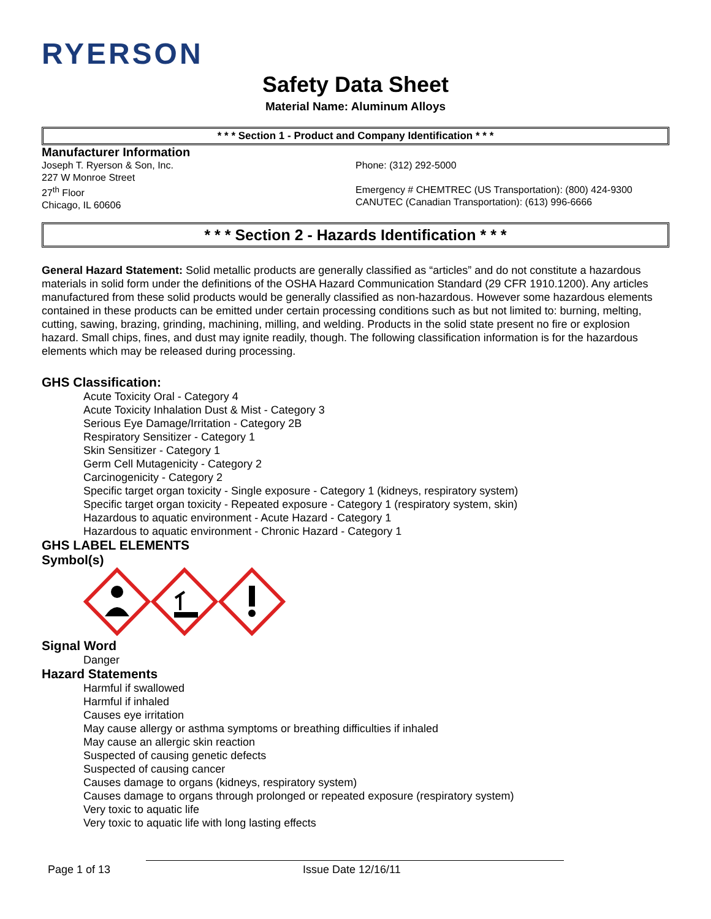RYERSON
Safety Data Sheet
Material Name: Aluminum Alloys
* * * Section 1 - Product and Company Identification * * *
Manufacturer Information
Joseph T. Ryerson & Son, Inc.
227 W Monroe Street
27<sup>th</sup> Floor
Chicago, IL 60606
Phone: (312) 292-5000
Emergency # CHEMTREC (US Transportation): (800) 424-9300
CANUTEC (Canadian Transportation): (613) 996-6666
* * * Section 2 - Hazards Identification * * *
General Hazard Statement: Solid metallic products are generally classified as “articles” and do not constitute a hazardous materials in solid form under the definitions of the OSHA Hazard Communication Standard (29 CFR 1910.1200). Any articles manufactured from these solid products would be generally classified as non-hazardous. However some hazardous elements contained in these products can be emitted under certain processing conditions such as but not limited to: burning, melting, cutting, sawing, brazing, grinding, machining, milling, and welding. Products in the solid state present no fire or explosion hazard. Small chips, fines, and dust may ignite readily, though. The following classification information is for the hazardous elements which may be released during processing.
GHS Classification:
Acute Toxicity Oral - Category 4
Acute Toxicity Inhalation Dust & Mist - Category 3
Serious Eye Damage/Irritation - Category 2B
Respiratory Sensitizer - Category 1
Skin Sensitizer - Category 1
Germ Cell Mutagenicity - Category 2
Carcinogenicity - Category 2
Specific target organ toxicity - Single exposure - Category 1 (kidneys, respiratory system)
Specific target organ toxicity - Repeated exposure - Category 1 (respiratory system, skin)
Hazardous to aquatic environment - Acute Hazard - Category 1
Hazardous to aquatic environment - Chronic Hazard - Category 1
GHS LABEL ELEMENTS
Symbol(s)
Signal Word
Danger
Hazard Statements
Harmful if swallowed
Harmful if inhaled
Causes eye irritation
May cause allergy or asthma symptoms or breathing difficulties if inhaled
May cause an allergic skin reaction
Suspected of causing genetic defects
Suspected of causing cancer
Causes damage to organs (kidneys, respiratory system)
Causes damage to organs through prolonged or repeated exposure (respiratory system)
Very toxic to aquatic life
Very toxic to aquatic life with long lasting effects
Page 1 of 13 Issue Date 12/16/11